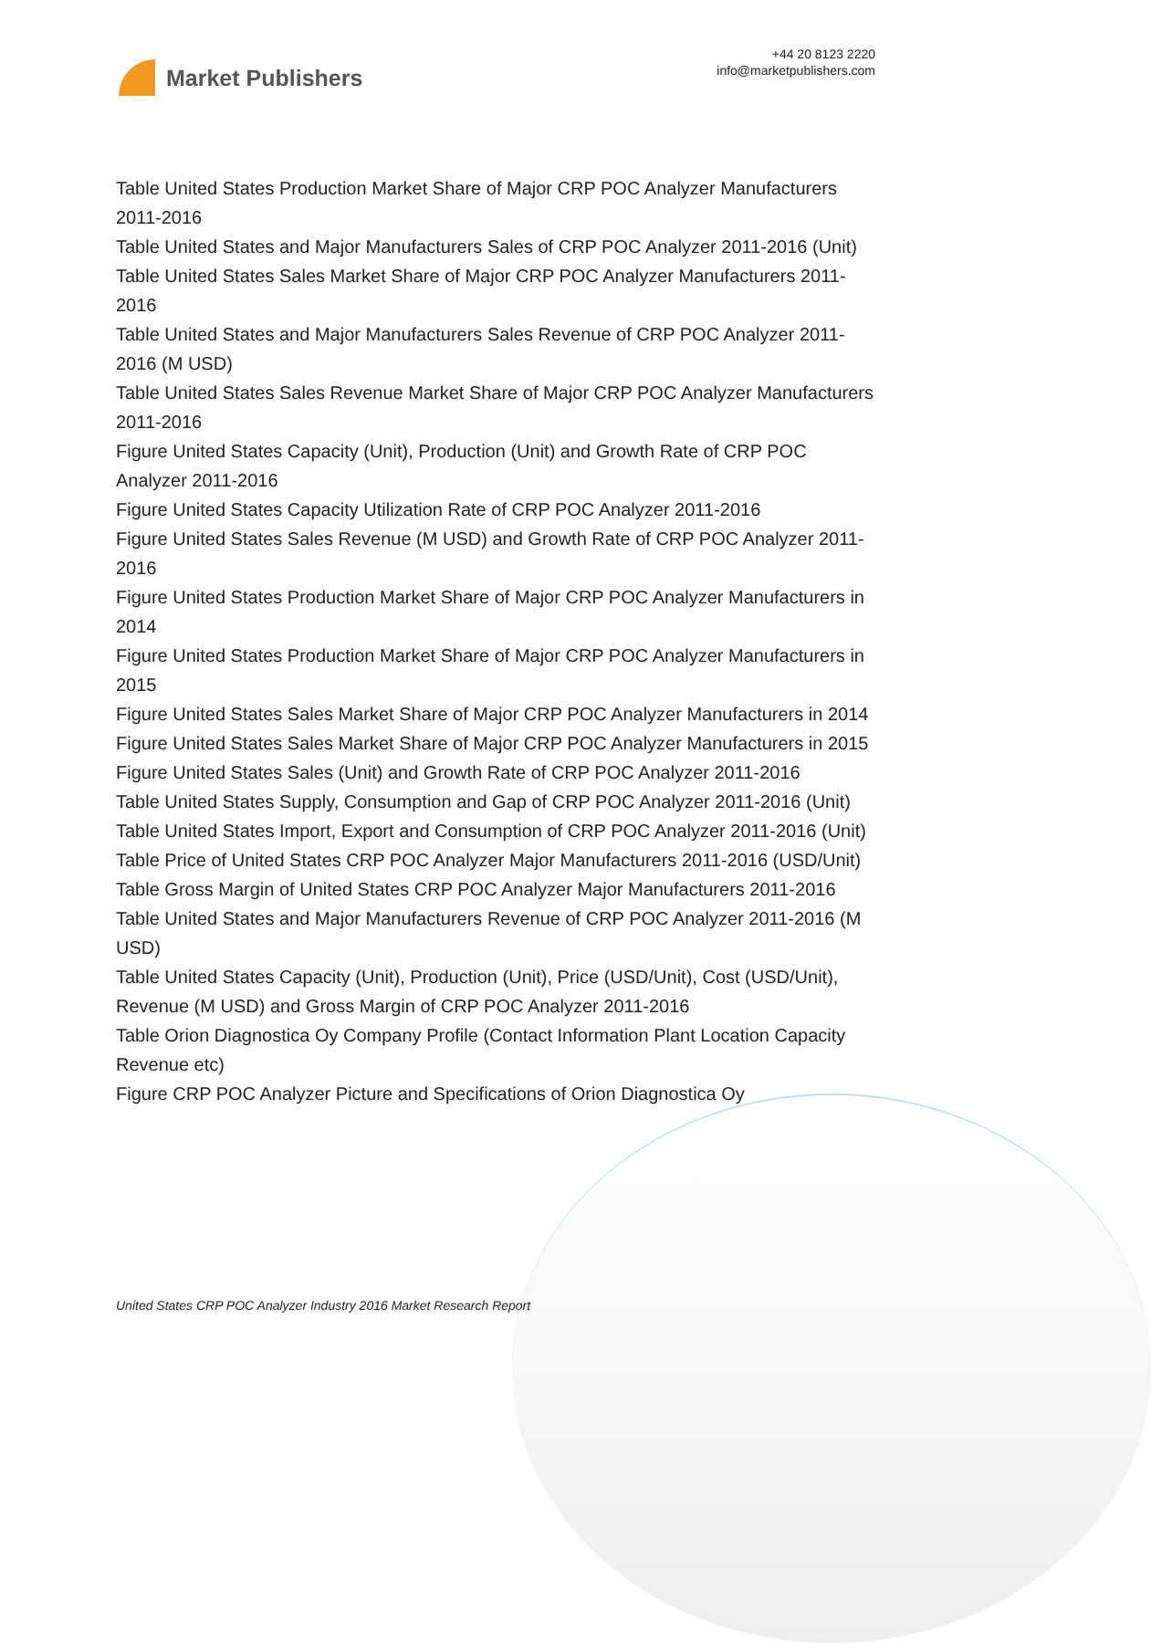Market Publishers
+44 20 8123 2220
info@marketpublishers.com
Table United States Production Market Share of Major CRP POC Analyzer Manufacturers 2011-2016
Table United States and Major Manufacturers Sales of CRP POC Analyzer 2011-2016 (Unit)
Table United States Sales Market Share of Major CRP POC Analyzer Manufacturers 2011-2016
Table United States and Major Manufacturers Sales Revenue of CRP POC Analyzer 2011-2016 (M USD)
Table United States Sales Revenue Market Share of Major CRP POC Analyzer Manufacturers 2011-2016
Figure United States Capacity (Unit), Production (Unit) and Growth Rate of CRP POC Analyzer 2011-2016
Figure United States Capacity Utilization Rate of CRP POC Analyzer 2011-2016
Figure United States Sales Revenue (M USD) and Growth Rate of CRP POC Analyzer 2011-2016
Figure United States Production Market Share of Major CRP POC Analyzer Manufacturers in 2014
Figure United States Production Market Share of Major CRP POC Analyzer Manufacturers in 2015
Figure United States Sales Market Share of Major CRP POC Analyzer Manufacturers in 2014
Figure United States Sales Market Share of Major CRP POC Analyzer Manufacturers in 2015
Figure United States Sales (Unit) and Growth Rate of CRP POC Analyzer 2011-2016
Table United States Supply, Consumption and Gap of CRP POC Analyzer 2011-2016 (Unit)
Table United States Import, Export and Consumption of CRP POC Analyzer 2011-2016 (Unit)
Table Price of United States CRP POC Analyzer Major Manufacturers 2011-2016 (USD/Unit)
Table Gross Margin of United States CRP POC Analyzer Major Manufacturers 2011-2016
Table United States and Major Manufacturers Revenue of CRP POC Analyzer 2011-2016 (M USD)
Table United States Capacity (Unit), Production (Unit), Price (USD/Unit), Cost (USD/Unit), Revenue (M USD) and Gross Margin of CRP POC Analyzer 2011-2016
Table Orion Diagnostica Oy Company Profile (Contact Information Plant Location Capacity Revenue etc)
Figure CRP POC Analyzer Picture and Specifications of Orion Diagnostica Oy
United States CRP POC Analyzer Industry 2016 Market Research Report